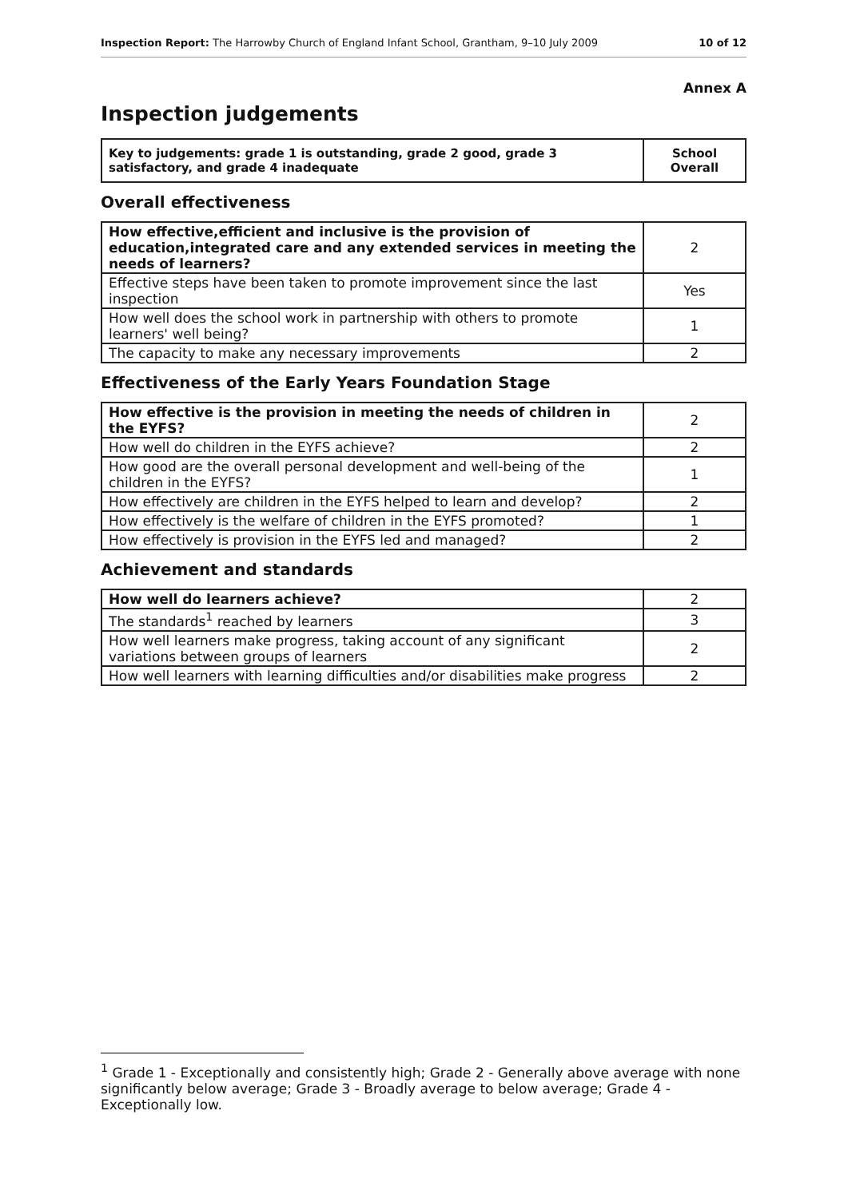Inspection Report: The Harrowby Church of England Infant School, Grantham, 9–10 July 2009 10 of 12
Annex A
Inspection judgements
| Key to judgements: grade 1 is outstanding, grade 2 good, grade 3 satisfactory, and grade 4 inadequate | School Overall |
Overall effectiveness
| How effective,efficient and inclusive is the provision of education,integrated care and any extended services in meeting the needs of learners? | 2 |
| Effective steps have been taken to promote improvement since the last inspection | Yes |
| How well does the school work in partnership with others to promote learners' well being? | 1 |
| The capacity to make any necessary improvements | 2 |
Effectiveness of the Early Years Foundation Stage
| How effective is the provision in meeting the needs of children in the EYFS? | 2 |
| How well do children in the EYFS achieve? | 2 |
| How good are the overall personal development and well-being of the children in the EYFS? | 1 |
| How effectively are children in the EYFS helped to learn and develop? | 2 |
| How effectively is the welfare of children in the EYFS promoted? | 1 |
| How effectively is provision in the EYFS led and managed? | 2 |
Achievement and standards
| How well do learners achieve? | 2 |
| The standards<sup>1</sup> reached by learners | 3 |
| How well learners make progress, taking account of any significant variations between groups of learners | 2 |
| How well learners with learning difficulties and/or disabilities make progress | 2 |
<sup>1</sup> Grade 1 - Exceptionally and consistently high; Grade 2 - Generally above average with none significantly below average; Grade 3 - Broadly average to below average; Grade 4 - Exceptionally low.